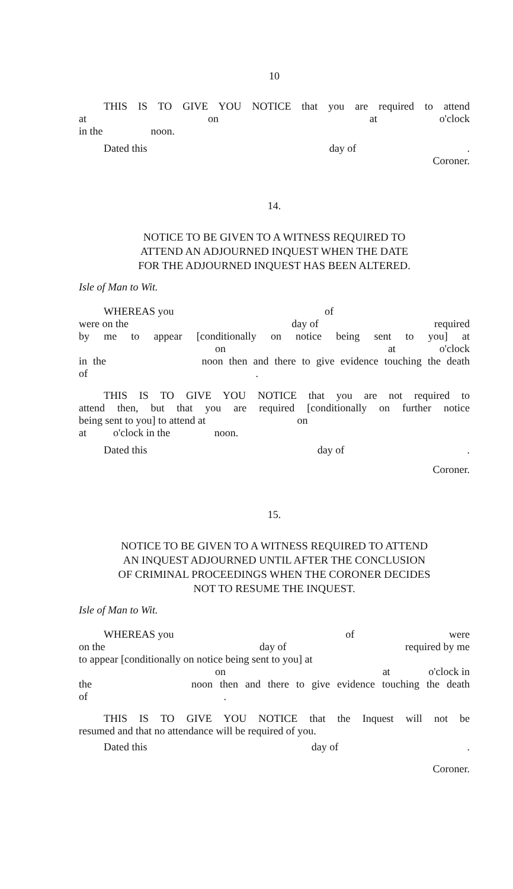10
THIS IS TO GIVE YOU NOTICE that you are required to attend
at on at o'clock
in the noon.
Dated this day of.
Coroner.
14.
NOTICE TO BE GIVEN TO A WITNESS REQUIRED TO
ATTEND AN ADJOURNED INQUEST WHEN THE DATE
FOR THE ADJOURNED INQUEST HAS BEEN ALTERED.
Isle of Man to Wit.
WHEREAS you of
were on the day of required
by me to appear [conditionally on notice being sent to you] at
on at o'clock
in the noon then and there to give evidence touching the death
of .
THIS IS TO GIVE YOU NOTICE that you are not required to
attend then, but that you are required [conditionally on further notice
being sent to you] to attend at on
at o'clock in the noon.
Dated this day of.
Coroner.
15.
NOTICE TO BE GIVEN TO A WITNESS REQUIRED TO ATTEND
AN INQUEST ADJOURNED UNTIL AFTER THE CONCLUSION
OF CRIMINAL PROCEEDINGS WHEN THE CORONER DECIDES
NOT TO RESUME THE INQUEST.
Isle of Man to Wit.
WHEREAS you of were
on the day of required by me
to appear [conditionally on notice being sent to you] at
on at o'clock in
the noon then and there to give evidence touching the death
of .
THIS IS TO GIVE YOU NOTICE that the Inquest will not be
resumed and that no attendance will be required of you.
Dated this day of.
Coroner.